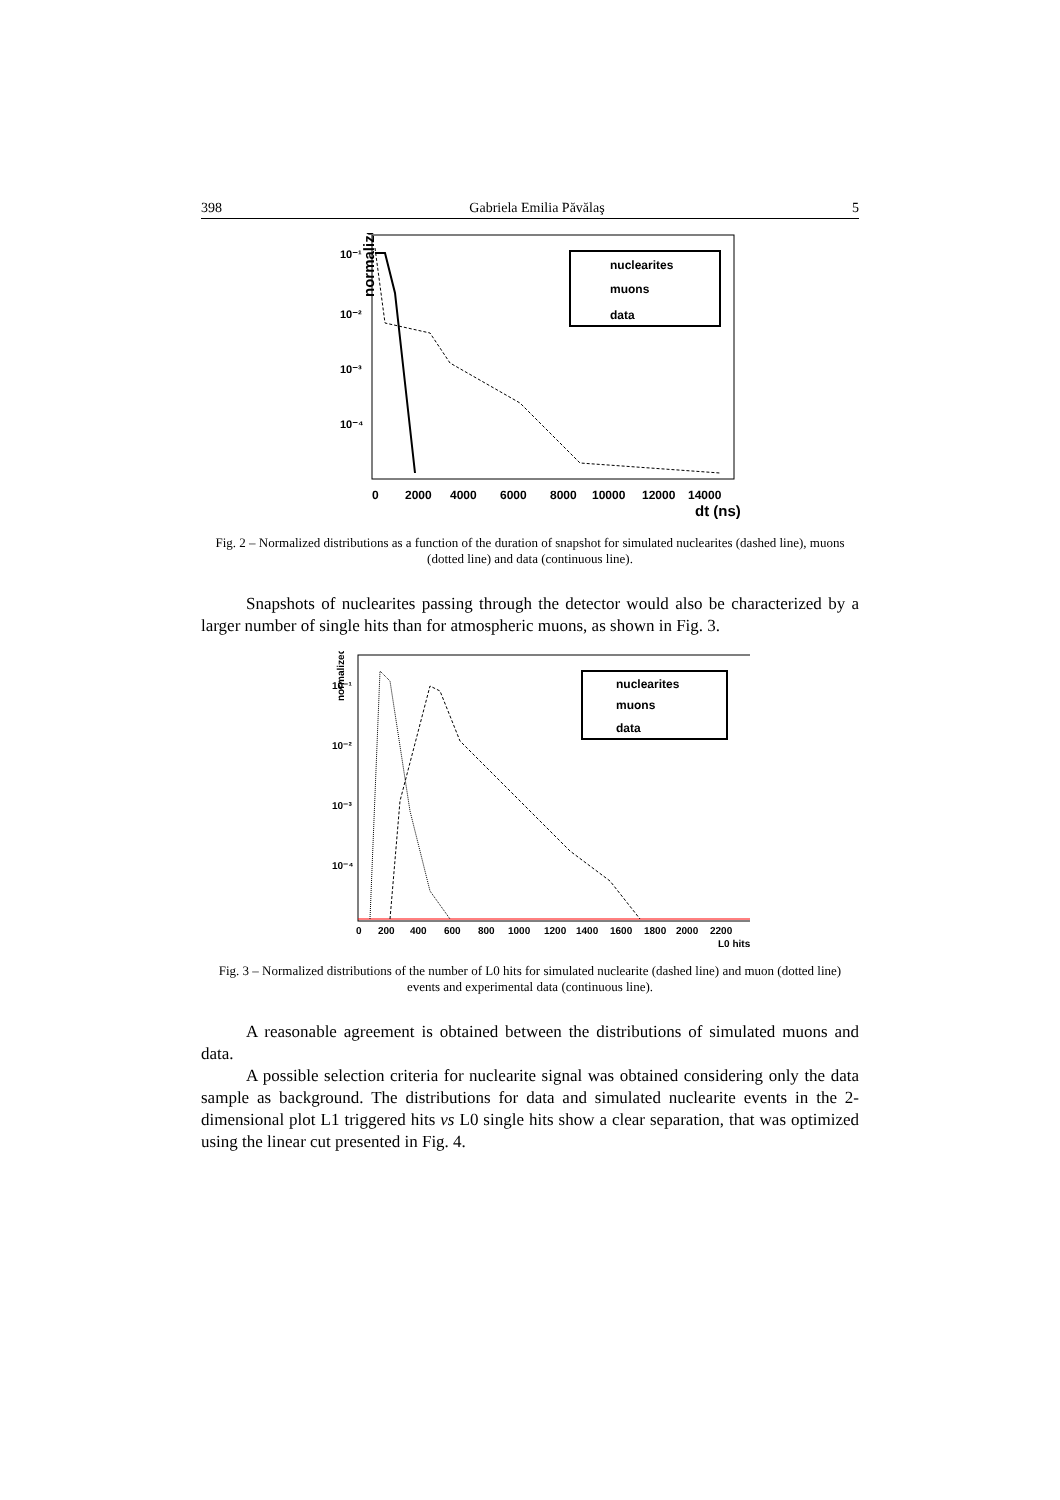398 Gabriela Emilia Păvălaş 5
normalized
10⁻¹
10⁻²
10⁻³
10⁻⁴
nuclearites
muons
data
0
2000
4000
6000
8000
10000
12000
14000
dt (ns)
Fig. 2 – Normalized distributions as a function of the duration of snapshot for simulated nuclearites (dashed line), muons (dotted line) and data (continuous line).
Snapshots of nuclearites passing through the detector would also be characterized by a larger number of single hits than for atmospheric muons, as shown in Fig. 3.
normalized
10⁻¹
10⁻²
10⁻³
10⁻⁴
nuclearites
muons
data
0
200
400
600
800
1000
1200
1400
1600
1800
2000
2200
L0 hits
Fig. 3 – Normalized distributions of the number of L0 hits for simulated nuclearite (dashed line) and muon (dotted line) events and experimental data (continuous line).
A reasonable agreement is obtained between the distributions of simulated muons and data.
A possible selection criteria for nuclearite signal was obtained considering only the data sample as background. The distributions for data and simulated nuclearite events in the 2-dimensional plot L1 triggered hits vs L0 single hits show a clear separation, that was optimized using the linear cut presented in Fig. 4.